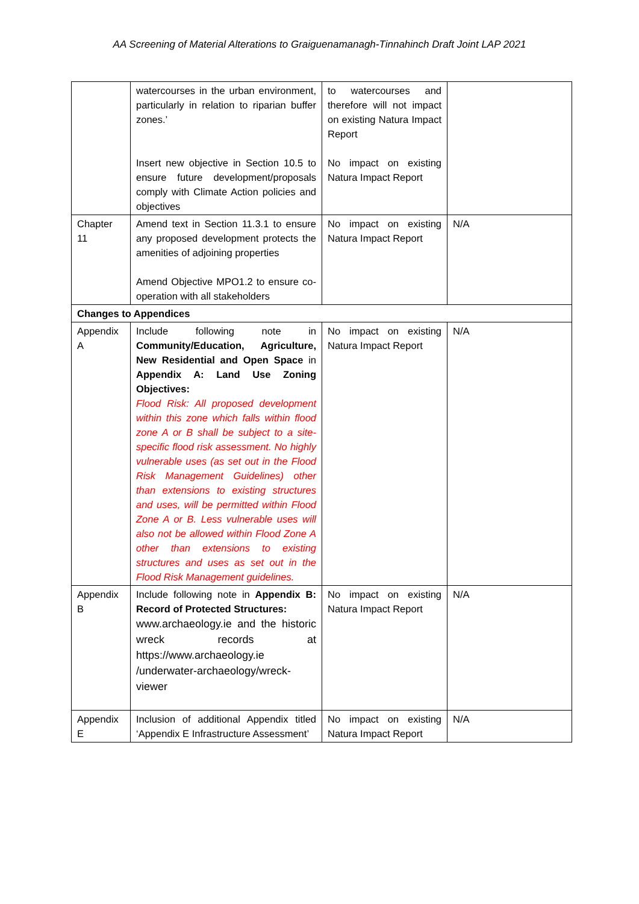AA Screening of Material Alterations to Graiguenamanagh-Tinnahinch Draft Joint LAP 2021
| | watercourses in the urban environment, particularly in relation to riparian buffer zones.’ Insert new objective in Section 10.5 to ensure future development/proposals comply with Climate Action policies and objectives | to watercourses and therefore will not impact on existing Natura Impact Report No impact on existing Natura Impact Report | |
| Chapter 11 | Amend text in Section 11.3.1 to ensure any proposed development protects the amenities of adjoining properties Amend Objective MPO1.2 to ensure co-operation with all stakeholders | No impact on existing Natura Impact Report | N/A |
| Changes to Appendices | | | |
| Appendix A | Include following note in Community/Education, Agriculture, New Residential and Open Space in Appendix A: Land Use Zoning Objectives: Flood Risk: All proposed development within this zone which falls within flood zone A or B shall be subject to a site-specific flood risk assessment. No highly vulnerable uses (as set out in the Flood Risk Management Guidelines) other than extensions to existing structures and uses, will be permitted within Flood Zone A or B. Less vulnerable uses will also not be allowed within Flood Zone A other than extensions to existing structures and uses as set out in the Flood Risk Management guidelines. | No impact on existing Natura Impact Report | N/A |
| Appendix B | Include following note in Appendix B: Record of Protected Structures: www.archaeology.ie and the historic wreck records at https://www.archaeology.ie /underwater-archaeology/wreck-viewer | No impact on existing Natura Impact Report | N/A |
| Appendix E | Inclusion of additional Appendix titled ‘Appendix E Infrastructure Assessment’ | No impact on existing Natura Impact Report | N/A |